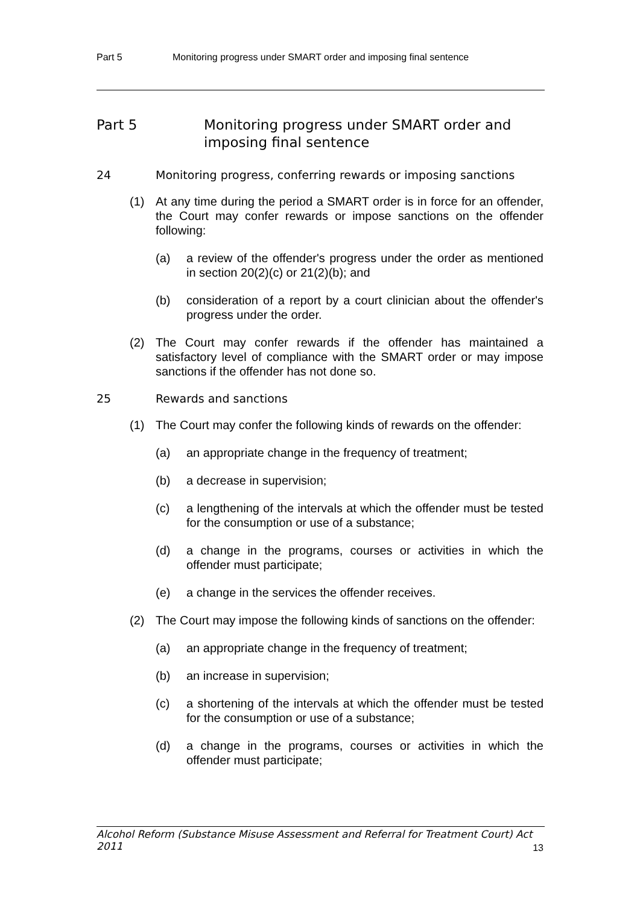Part 5 Monitoring progress under SMART order and imposing final sentence
Part 5 Monitoring progress under SMART order and imposing final sentence
24 Monitoring progress, conferring rewards or imposing sanctions
(1) At any time during the period a SMART order is in force for an offender, the Court may confer rewards or impose sanctions on the offender following:
(a) a review of the offender's progress under the order as mentioned in section 20(2)(c) or 21(2)(b); and
(b) consideration of a report by a court clinician about the offender's progress under the order.
(2) The Court may confer rewards if the offender has maintained a satisfactory level of compliance with the SMART order or may impose sanctions if the offender has not done so.
25 Rewards and sanctions
(1) The Court may confer the following kinds of rewards on the offender:
(a) an appropriate change in the frequency of treatment;
(b) a decrease in supervision;
(c) a lengthening of the intervals at which the offender must be tested for the consumption or use of a substance;
(d) a change in the programs, courses or activities in which the offender must participate;
(e) a change in the services the offender receives.
(2) The Court may impose the following kinds of sanctions on the offender:
(a) an appropriate change in the frequency of treatment;
(b) an increase in supervision;
(c) a shortening of the intervals at which the offender must be tested for the consumption or use of a substance;
(d) a change in the programs, courses or activities in which the offender must participate;
Alcohol Reform (Substance Misuse Assessment and Referral for Treatment Court) Act 2011
13